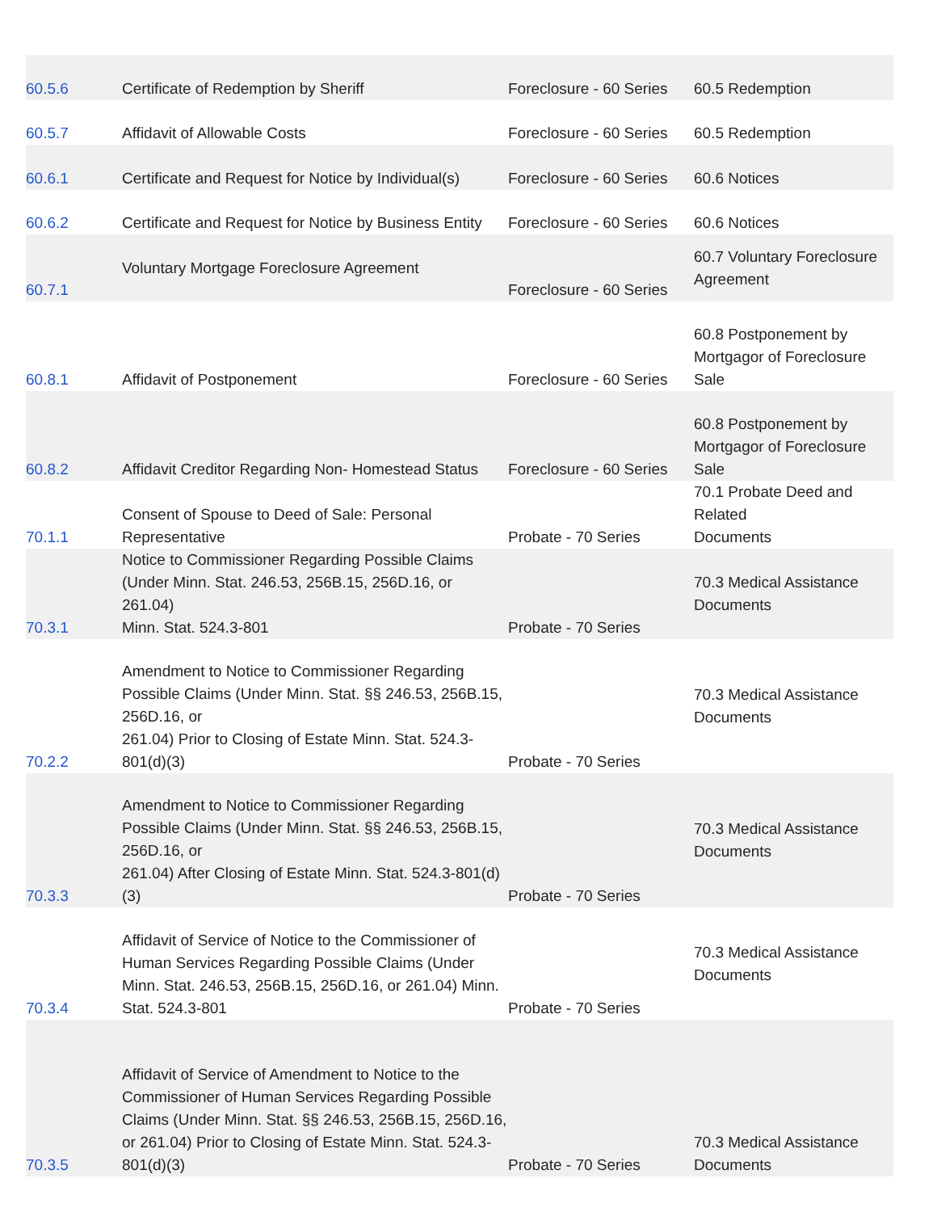| 60.5.6 | Certificate of Redemption by Sheriff | Foreclosure - 60 Series | 60.5 Redemption |
| 60.5.7 | Affidavit of Allowable Costs | Foreclosure - 60 Series | 60.5 Redemption |
| 60.6.1 | Certificate and Request for Notice by Individual(s) | Foreclosure - 60 Series | 60.6 Notices |
| 60.6.2 | Certificate and Request for Notice by Business Entity | Foreclosure - 60 Series | 60.6 Notices |
| 60.7.1 | Voluntary Mortgage Foreclosure Agreement | Foreclosure - 60 Series | 60.7 Voluntary Foreclosure Agreement |
| 60.8.1 | Affidavit of Postponement | Foreclosure - 60 Series | 60.8 Postponement by Mortgagor of Foreclosure Sale |
| 60.8.2 | Affidavit Creditor Regarding Non- Homestead Status | Foreclosure - 60 Series | 60.8 Postponement by Mortgagor of Foreclosure Sale |
| 70.1.1 | Consent of Spouse to Deed of Sale: Personal Representative | Probate - 70 Series | 70.1 Probate Deed and Related Documents |
| 70.3.1 | Notice to Commissioner Regarding Possible Claims (Under Minn. Stat. 246.53, 256B.15, 256D.16, or 261.04) Minn. Stat. 524.3-801 | Probate - 70 Series | 70.3 Medical Assistance Documents |
| 70.2.2 | Amendment to Notice to Commissioner Regarding Possible Claims (Under Minn. Stat. §§ 246.53, 256B.15, 256D.16, or 261.04) Prior to Closing of Estate Minn. Stat. 524.3-801(d)(3) | Probate - 70 Series | 70.3 Medical Assistance Documents |
| 70.3.3 | Amendment to Notice to Commissioner Regarding Possible Claims (Under Minn. Stat. §§ 246.53, 256B.15, 256D.16, or 261.04) After Closing of Estate Minn. Stat. 524.3-801(d)(3) | Probate - 70 Series | 70.3 Medical Assistance Documents |
| 70.3.4 | Affidavit of Service of Notice to the Commissioner of Human Services Regarding Possible Claims (Under Minn. Stat. 246.53, 256B.15, 256D.16, or 261.04) Minn. Stat. 524.3-801 | Probate - 70 Series | 70.3 Medical Assistance Documents |
| 70.3.5 | Affidavit of Service of Amendment to Notice to the Commissioner of Human Services Regarding Possible Claims (Under Minn. Stat. §§ 246.53, 256B.15, 256D.16, or 261.04) Prior to Closing of Estate Minn. Stat. 524.3-801(d)(3) | Probate - 70 Series | 70.3 Medical Assistance Documents |